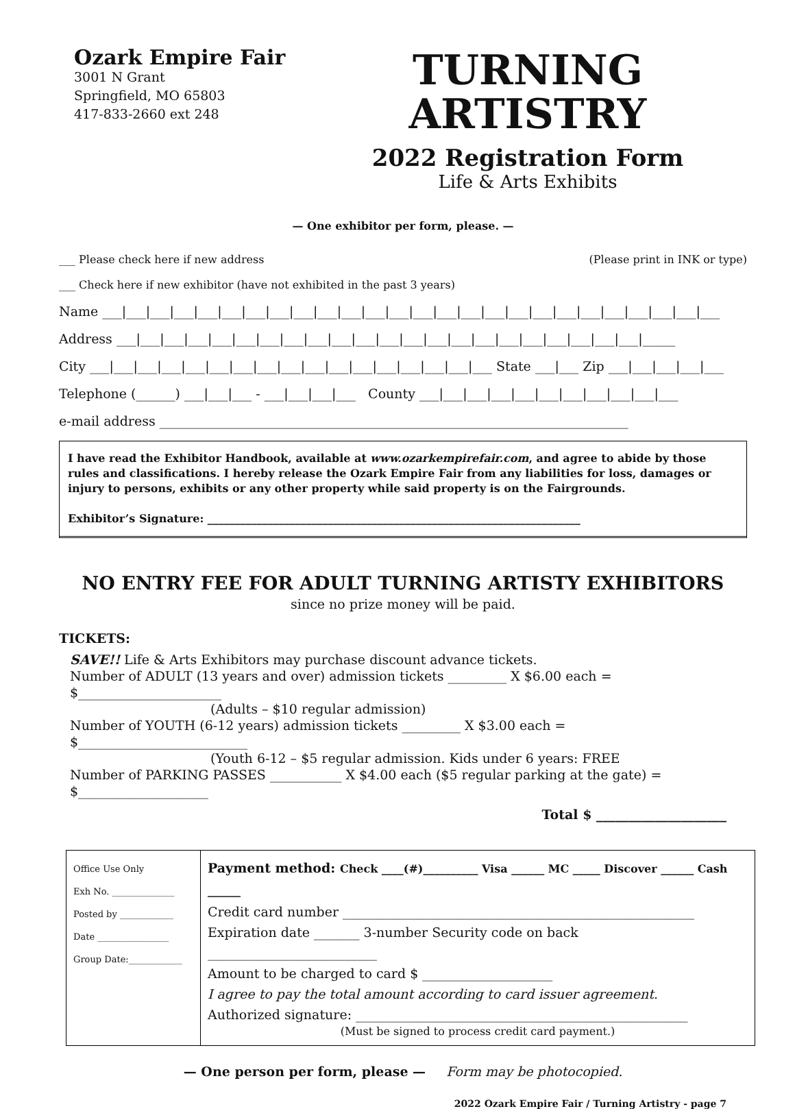Ozark Empire Fair
3001 N Grant
Springfield, MO 65803
417-833-2660 ext 248
TURNING ARTISTRY
2022 Registration Form
Life & Arts Exhibits
— One exhibitor per form, please. —
___ Please check here if new address (Please print in INK or type)
___ Check here if new exhibitor (have not exhibited in the past 3 years)
Name ___|___|___|___|___|___|___|___|___|___|___|___|___|___|___|___|___|___|___|___|___|___|___|___|___|___
Address ___|___|___|___|___|___|___|___|___|___|___|___|___|___|___|___|___|___|___|___|___|___|_____
City ___|___|___|___|___|___|___|___|___|___|___|___|___|___|___|___|___ State ___|___ Zip ___|___|___|___|___
Telephone (______) ___|___|___ - ___|___|___|___ County ___|___|___|___|___|___|___|___|___|___|___
e-mail address ________________________________________________________________________
I have read the Exhibitor Handbook, available at www.ozarkempirefair.com, and agree to abide by those rules and classifications. I hereby release the Ozark Empire Fair from any liabilities for loss, damages or injury to persons, exhibits or any other property while said property is on the Fairgrounds.
Exhibitor’s Signature: ____________________________________________________________________
NO ENTRY FEE FOR ADULT TURNING ARTISTY EXHIBITORS
since no prize money will be paid.
TICKETS:
SAVE!! Life & Arts Exhibitors may purchase discount advance tickets.
Number of ADULT (13 years and over) admission tickets _________ X $6.00 each = $______________________
(Adults – $10 regular admission)
Number of YOUTH (6-12 years) admission tickets _________ X $3.00 each = $__________________________
(Youth 6-12 – $5 regular admission. Kids under 6 years: FREE
Number of PARKING PASSES ___________ X $4.00 each ($5 regular parking at the gate) = $____________________
Total $ ____________________
| Office Use Only Exh No. ______________ Posted by ____________ Date ________________ Group Date:____________ | Payment method: Check ____(#)__________ Visa ______ MC _____ Discover ______ Cash ______ Credit card number ______________________________________________________ Expiration date _______ 3-number Security code on back __________________________ Amount to be charged to card $ ____________________ I agree to pay the total amount according to card issuer agreement. Authorized signature: ___________________________________________________ (Must be signed to process credit card payment.) |
— One person per form, please — Form may be photocopied.
2022 Ozark Empire Fair / Turning Artistry - page 7